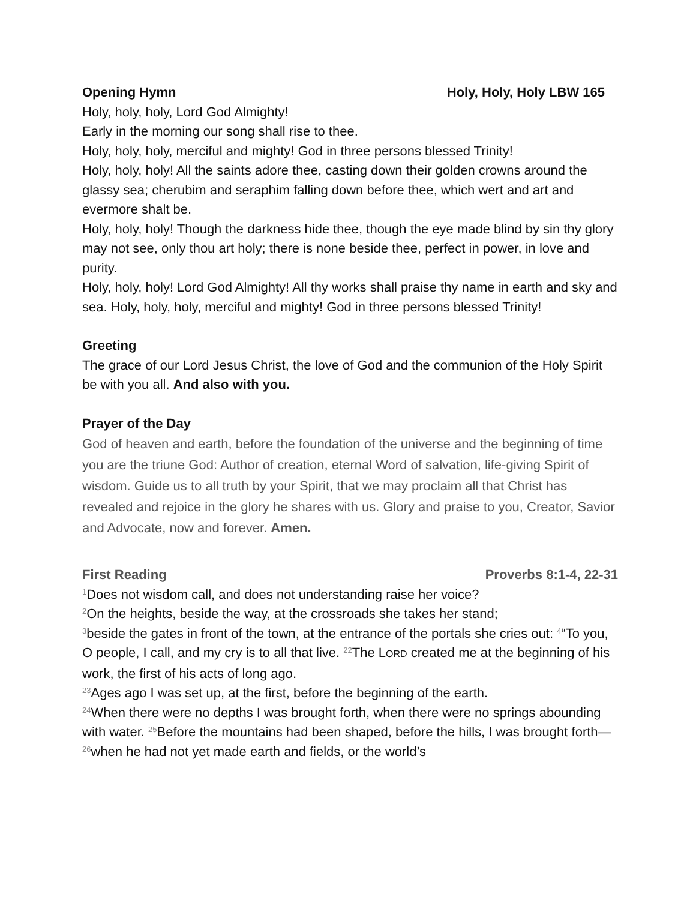Opening Hymn Holy, Holy, Holy LBW 165
Holy, holy, holy, Lord God Almighty!
Early in the morning our song shall rise to thee.
Holy, holy, holy, merciful and mighty! God in three persons blessed Trinity!
Holy, holy, holy! All the saints adore thee, casting down their golden crowns around the glassy sea; cherubim and seraphim falling down before thee, which wert and art and evermore shalt be.
Holy, holy, holy! Though the darkness hide thee, though the eye made blind by sin thy glory may not see, only thou art holy; there is none beside thee, perfect in power, in love and purity.
Holy, holy, holy! Lord God Almighty! All thy works shall praise thy name in earth and sky and sea. Holy, holy, holy, merciful and mighty! God in three persons blessed Trinity!
Greeting
The grace of our Lord Jesus Christ, the love of God and the communion of the Holy Spirit be with you all. And also with you.
Prayer of the Day
God of heaven and earth, before the foundation of the universe and the beginning of time you are the triune God: Author of creation, eternal Word of salvation, life-giving Spirit of wisdom. Guide us to all truth by your Spirit, that we may proclaim all that Christ has revealed and rejoice in the glory he shares with us. Glory and praise to you, Creator, Savior and Advocate, now and forever. Amen.
First Reading Proverbs 8:1-4, 22-31
<sup>1</sup> Does not wisdom call, and does not understanding raise her voice?
<sup>2</sup> On the heights, beside the way, at the crossroads she takes her stand;
<sup>3</sup> beside the gates in front of the town, at the entrance of the portals she cries out: <sup>4</sup>“To you, O people, I call, and my cry is to all that live. <sup>22</sup>The LORD created me at the beginning of his work, the first of his acts of long ago.
<sup>23</sup> Ages ago I was set up, at the first, before the beginning of the earth.
<sup>24</sup> When there were no depths I was brought forth, when there were no springs abounding with water. <sup>25</sup>Before the mountains had been shaped, before the hills, I was brought forth—<sup>26</sup>when he had not yet made earth and fields, or the world’s